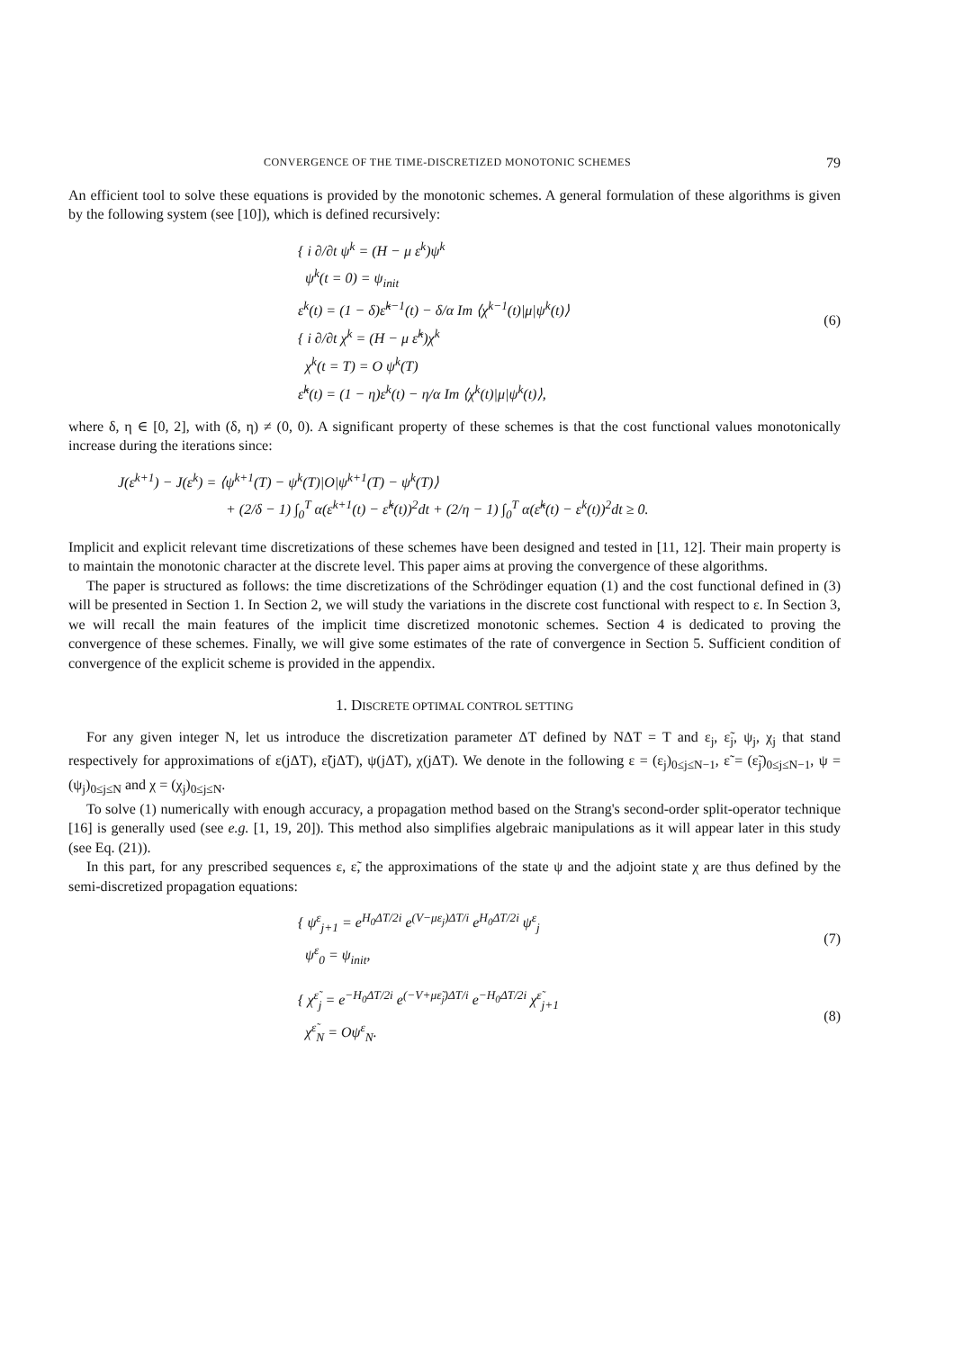CONVERGENCE OF THE TIME-DISCRETIZED MONOTONIC SCHEMES 79
An efficient tool to solve these equations is provided by the monotonic schemes. A general formulation of these algorithms is given by the following system (see [10]), which is defined recursively:
{ i ∂/∂t ψ<sup>k</sup> = (H − μ ε<sup>k</sup>)ψ<sup>k</sup>
ψ<sup>k</sup>(t = 0) = ψ<sub>init</sub>
ε<sup>k</sup>(t) = (1 − δ)ε̃<sup>k−1</sup>(t) − δ/α Im ⟨χ<sup>k−1</sup>(t)|μ|ψ<sup>k</sup>(t)⟩
{ i ∂/∂t χ<sup>k</sup> = (H − μ ε̃<sup>k</sup>)χ<sup>k</sup>
χ<sup>k</sup>(t = T) = O ψ<sup>k</sup>(T)
ε̃<sup>k</sup>(t) = (1 − η)ε<sup>k</sup>(t) − η/α Im ⟨χ<sup>k</sup>(t)|μ|ψ<sup>k</sup>(t)⟩,
(6)
where δ, η ∈ [0, 2], with (δ, η) ≠ (0, 0). A significant property of these schemes is that the cost functional values monotonically increase during the iterations since:
J(ε<sup>k+1</sup>) − J(ε<sup>k</sup>) = ⟨ψ<sup>k+1</sup>(T) − ψ<sup>k</sup>(T)|O|ψ<sup>k+1</sup>(T) − ψ<sup>k</sup>(T)⟩
+ (2/δ − 1) ∫<sub>0</sub><sup>T</sup> α(ε<sup>k+1</sup>(t) − ε̃<sup>k</sup>(t))<sup>2</sup>dt + (2/η − 1) ∫<sub>0</sub><sup>T</sup> α(ε̃<sup>k</sup>(t) − ε<sup>k</sup>(t))<sup>2</sup>dt ≥ 0.
Implicit and explicit relevant time discretizations of these schemes have been designed and tested in [11, 12]. Their main property is to maintain the monotonic character at the discrete level. This paper aims at proving the convergence of these algorithms.
The paper is structured as follows: the time discretizations of the Schrödinger equation (1) and the cost functional defined in (3) will be presented in Section 1. In Section 2, we will study the variations in the discrete cost functional with respect to ε. In Section 3, we will recall the main features of the implicit time discretized monotonic schemes. Section 4 is dedicated to proving the convergence of these schemes. Finally, we will give some estimates of the rate of convergence in Section 5. Sufficient condition of convergence of the explicit scheme is provided in the appendix.
1. DISCRETE OPTIMAL CONTROL SETTING
For any given integer N, let us introduce the discretization parameter ΔT defined by NΔT = T and ε<sub>j</sub>, ε̃<sub>j</sub>, ψ<sub>j</sub>, χ<sub>j</sub> that stand respectively for approximations of ε(jΔT), ε̃(jΔT), ψ(jΔT), χ(jΔT). We denote in the following ε = (ε<sub>j</sub>)<sub>0≤j≤N−1</sub>, ε̃ = (ε̃<sub>j</sub>)<sub>0≤j≤N−1</sub>, ψ = (ψ<sub>j</sub>)<sub>0≤j≤N</sub> and χ = (χ<sub>j</sub>)<sub>0≤j≤N</sub>.
To solve (1) numerically with enough accuracy, a propagation method based on the Strang's second-order split-operator technique [16] is generally used (see e.g. [1, 19, 20]). This method also simplifies algebraic manipulations as it will appear later in this study (see Eq. (21)).
In this part, for any prescribed sequences ε, ε̃, the approximations of the state ψ and the adjoint state χ are thus defined by the semi-discretized propagation equations:
{ ψ<sup>ε</sup><sub>j+1</sub> = e<sup>H<sub>0</sub>ΔT/2i</sup> e<sup>(V−με<sub>j</sub>)ΔT/i</sup> e<sup>H<sub>0</sub>ΔT/2i</sup> ψ<sup>ε</sup><sub>j</sub>
ψ<sup>ε</sup><sub>0</sub> = ψ<sub>init</sub>,
(7)
{ χ<sup>ε̃</sup><sub>j</sub> = e<sup>−H<sub>0</sub>ΔT/2i</sup> e<sup>(−V+με̃<sub>j</sub>)ΔT/i</sup> e<sup>−H<sub>0</sub>ΔT/2i</sup> χ<sup>ε̃</sup><sub>j+1</sub>
χ<sup>ε̃</sup><sub>N</sub> = Oψ<sup>ε</sup><sub>N</sub>.
(8)